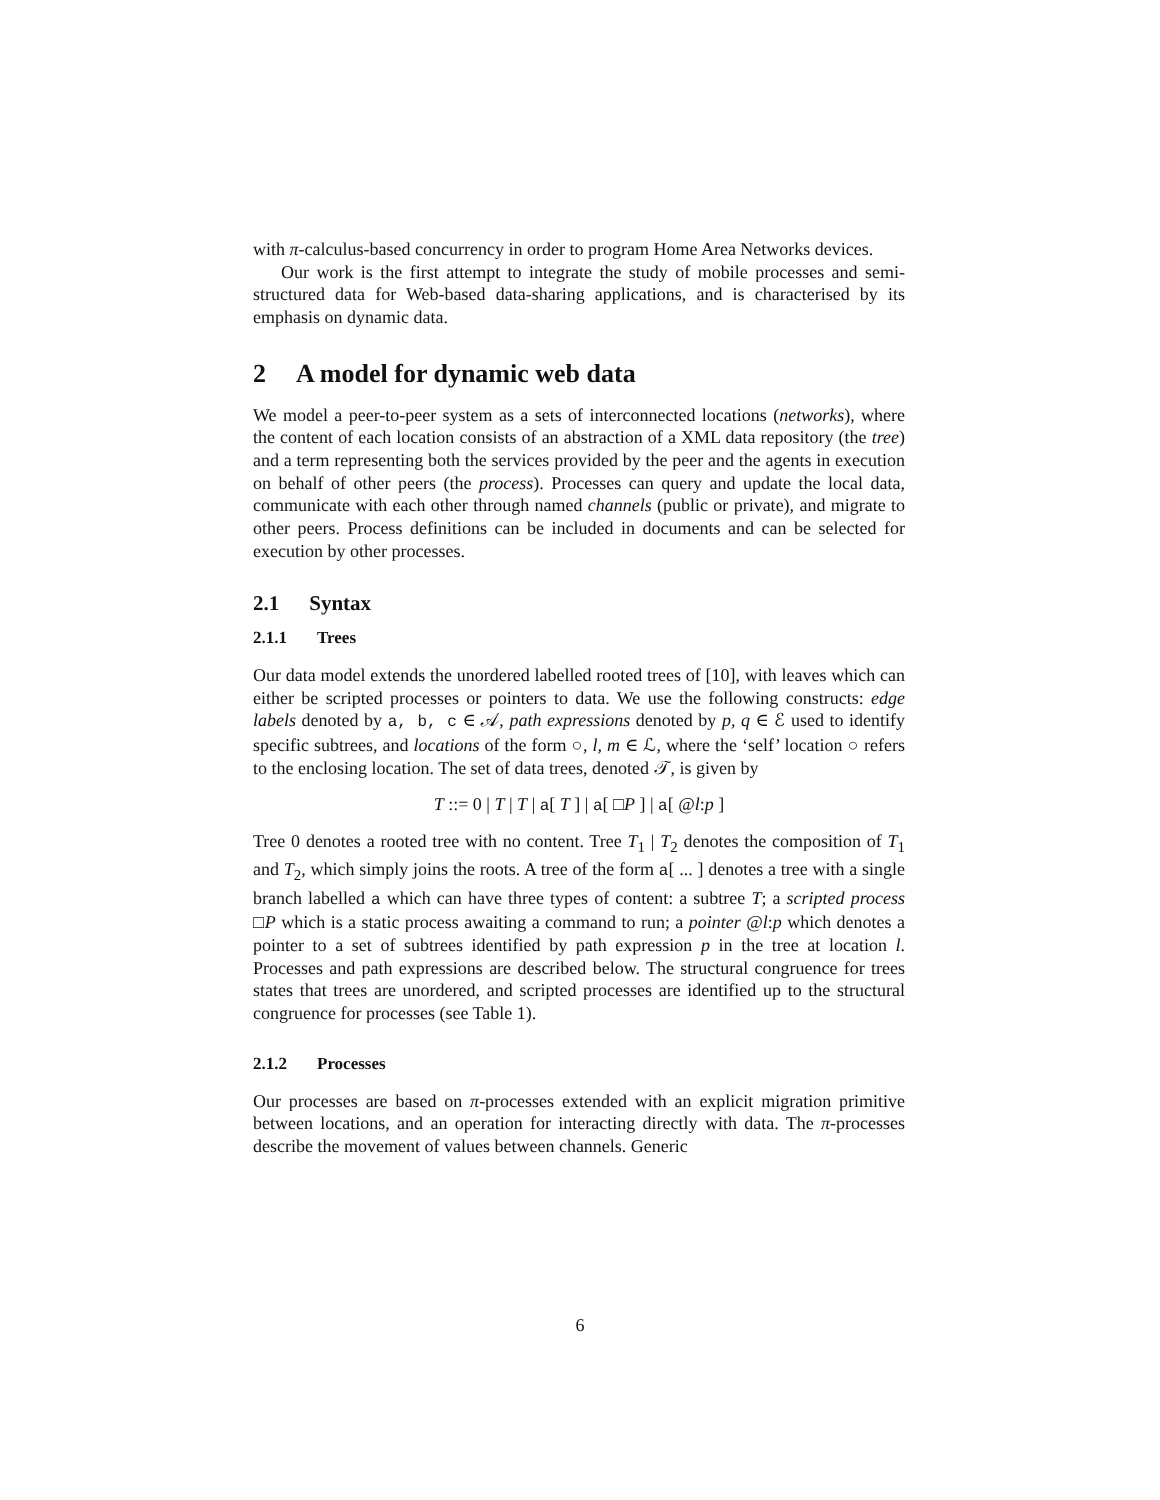with π-calculus-based concurrency in order to program Home Area Networks devices.
Our work is the first attempt to integrate the study of mobile processes and semi-structured data for Web-based data-sharing applications, and is characterised by its emphasis on dynamic data.
2 A model for dynamic web data
We model a peer-to-peer system as a sets of interconnected locations (networks), where the content of each location consists of an abstraction of a XML data repository (the tree) and a term representing both the services provided by the peer and the agents in execution on behalf of other peers (the process). Processes can query and update the local data, communicate with each other through named channels (public or private), and migrate to other peers. Process definitions can be included in documents and can be selected for execution by other processes.
2.1 Syntax
2.1.1 Trees
Our data model extends the unordered labelled rooted trees of [10], with leaves which can either be scripted processes or pointers to data. We use the following constructs: edge labels denoted by a, b, c ∈ 𝒜, path expressions denoted by p, q ∈ ℰ used to identify specific subtrees, and locations of the form ○, l, m ∈ ℒ, where the ‘self’ location ○ refers to the enclosing location. The set of data trees, denoted 𝒯, is given by
T ::= 0 | T | T | a[ T ] | a[ □P ] | a[ @l:p ]
Tree 0 denotes a rooted tree with no content. Tree T<sub>1</sub> | T<sub>2</sub> denotes the composition of T<sub>1</sub> and T<sub>2</sub>, which simply joins the roots. A tree of the form a[ ... ] denotes a tree with a single branch labelled a which can have three types of content: a subtree T; a scripted process □P which is a static process awaiting a command to run; a pointer @l:p which denotes a pointer to a set of subtrees identified by path expression p in the tree at location l. Processes and path expressions are described below. The structural congruence for trees states that trees are unordered, and scripted processes are identified up to the structural congruence for processes (see Table 1).
2.1.2 Processes
Our processes are based on π-processes extended with an explicit migration primitive between locations, and an operation for interacting directly with data. The π-processes describe the movement of values between channels. Generic
6